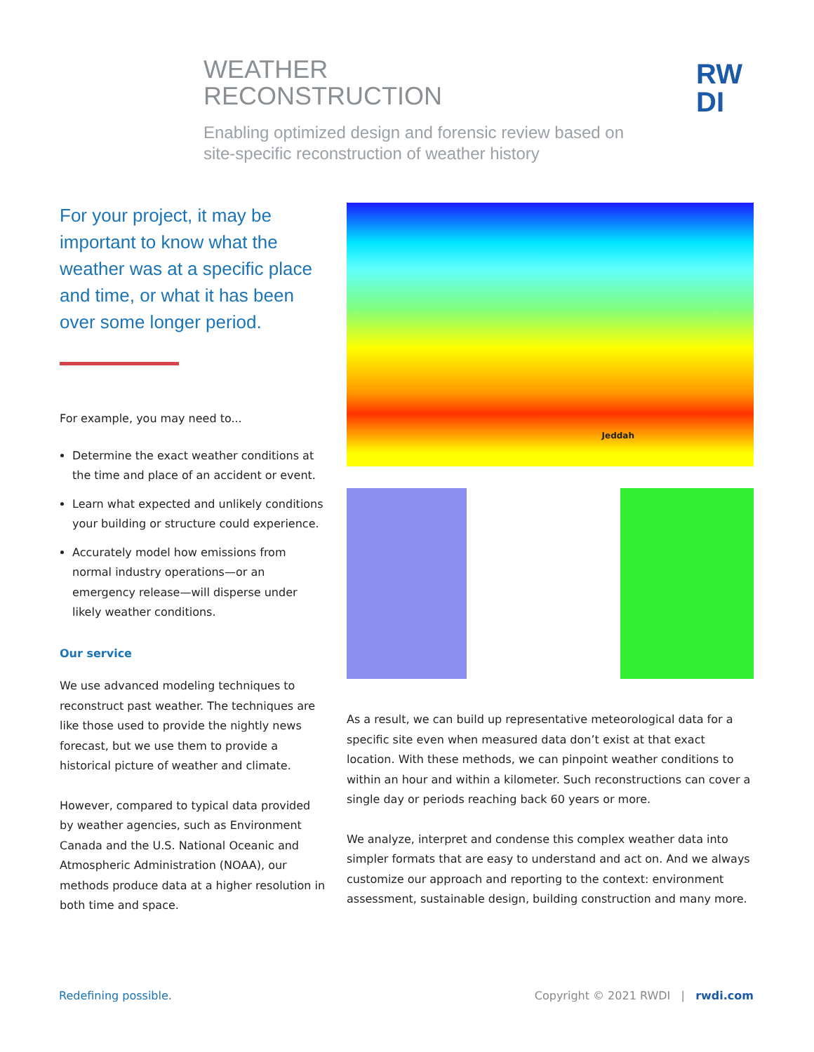WEATHER
RECONSTRUCTION
Enabling optimized design and forensic review based on site-specific reconstruction of weather history
RW
DI
For your project, it may be important to know what the weather was at a specific place and time, or what it has been over some longer period.
For example, you may need to...
Determine the exact weather conditions at the time and place of an accident or event.
Learn what expected and unlikely conditions your building or structure could experience.
Accurately model how emissions from normal industry operations—or an emergency release—will disperse under likely weather conditions.
Our service
We use advanced modeling techniques to reconstruct past weather. The techniques are like those used to provide the nightly news forecast, but we use them to provide a historical picture of weather and climate.
However, compared to typical data provided by weather agencies, such as Environment Canada and the U.S. National Oceanic and Atmospheric Administration (NOAA), our methods produce data at a higher resolution in both time and space.
Jeddah
As a result, we can build up representative meteorological data for a specific site even when measured data don’t exist at that exact location. With these methods, we can pinpoint weather conditions to within an hour and within a kilometer. Such reconstructions can cover a single day or periods reaching back 60 years or more.
We analyze, interpret and condense this complex weather data into simpler formats that are easy to understand and act on. And we always customize our approach and reporting to the context: environment assessment, sustainable design, building construction and many more.
Redefining possible. Copyright © 2021 RWDI | rwdi.com